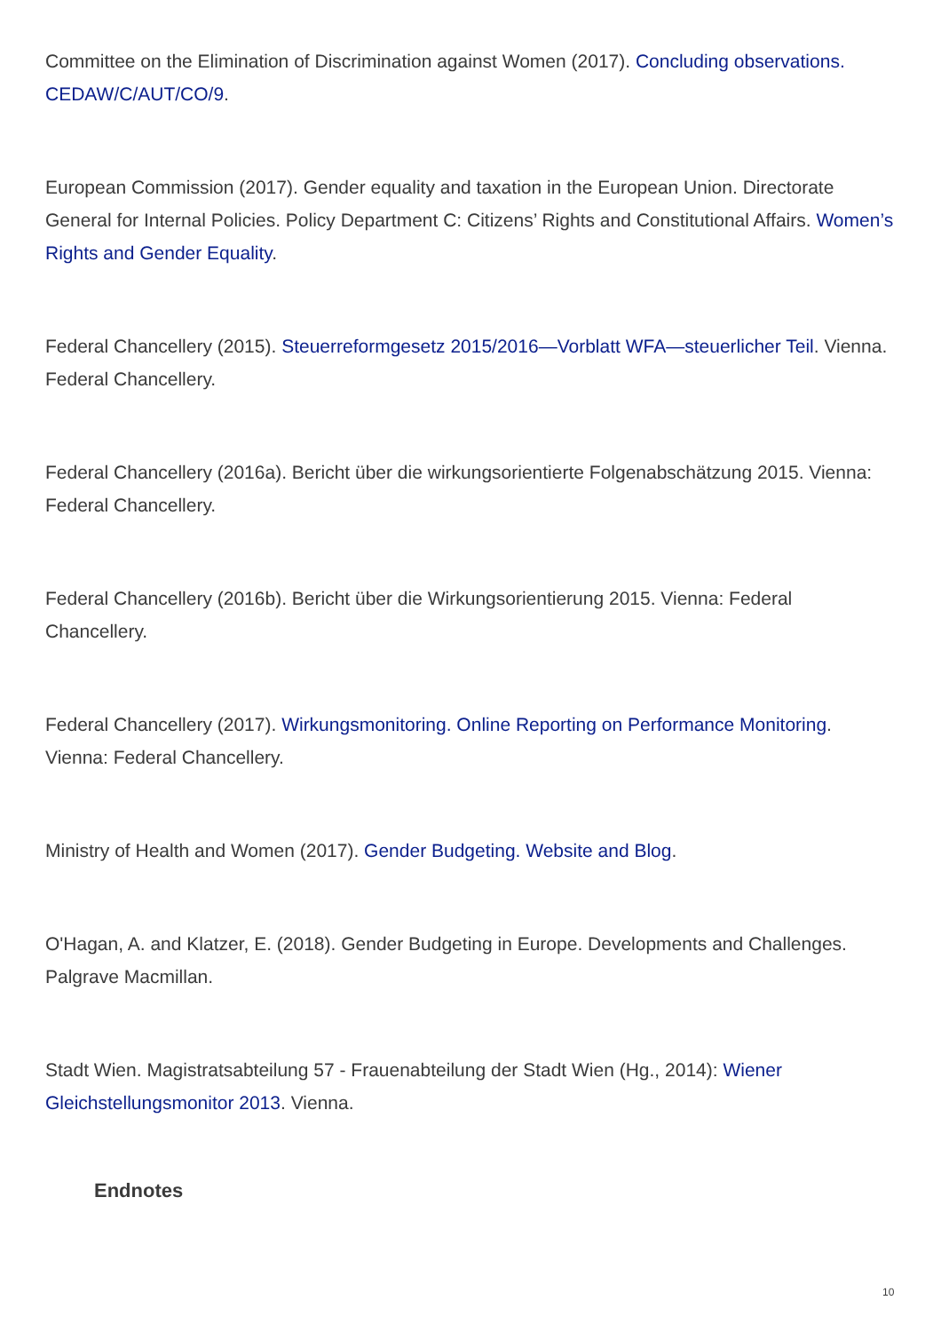Committee on the Elimination of Discrimination against Women (2017). Concluding observations. CEDAW/C/AUT/CO/9.
European Commission (2017). Gender equality and taxation in the European Union. Directorate General for Internal Policies. Policy Department C: Citizens’ Rights and Constitutional Affairs. Women’s Rights and Gender Equality.
Federal Chancellery (2015). Steuerreformgesetz 2015/2016—Vorblatt WFA—steuerlicher Teil. Vienna. Federal Chancellery.
Federal Chancellery (2016a). Bericht über die wirkungsorientierte Folgenabschätzung 2015. Vienna: Federal Chancellery.
Federal Chancellery (2016b). Bericht über die Wirkungsorientierung 2015. Vienna: Federal Chancellery.
Federal Chancellery (2017). Wirkungsmonitoring. Online Reporting on Performance Monitoring. Vienna: Federal Chancellery.
Ministry of Health and Women (2017). Gender Budgeting. Website and Blog.
O'Hagan, A. and Klatzer, E. (2018). Gender Budgeting in Europe. Developments and Challenges. Palgrave Macmillan.
Stadt Wien. Magistratsabteilung 57 - Frauenabteilung der Stadt Wien (Hg., 2014): Wiener Gleichstellungsmonitor 2013. Vienna.
Endnotes
10